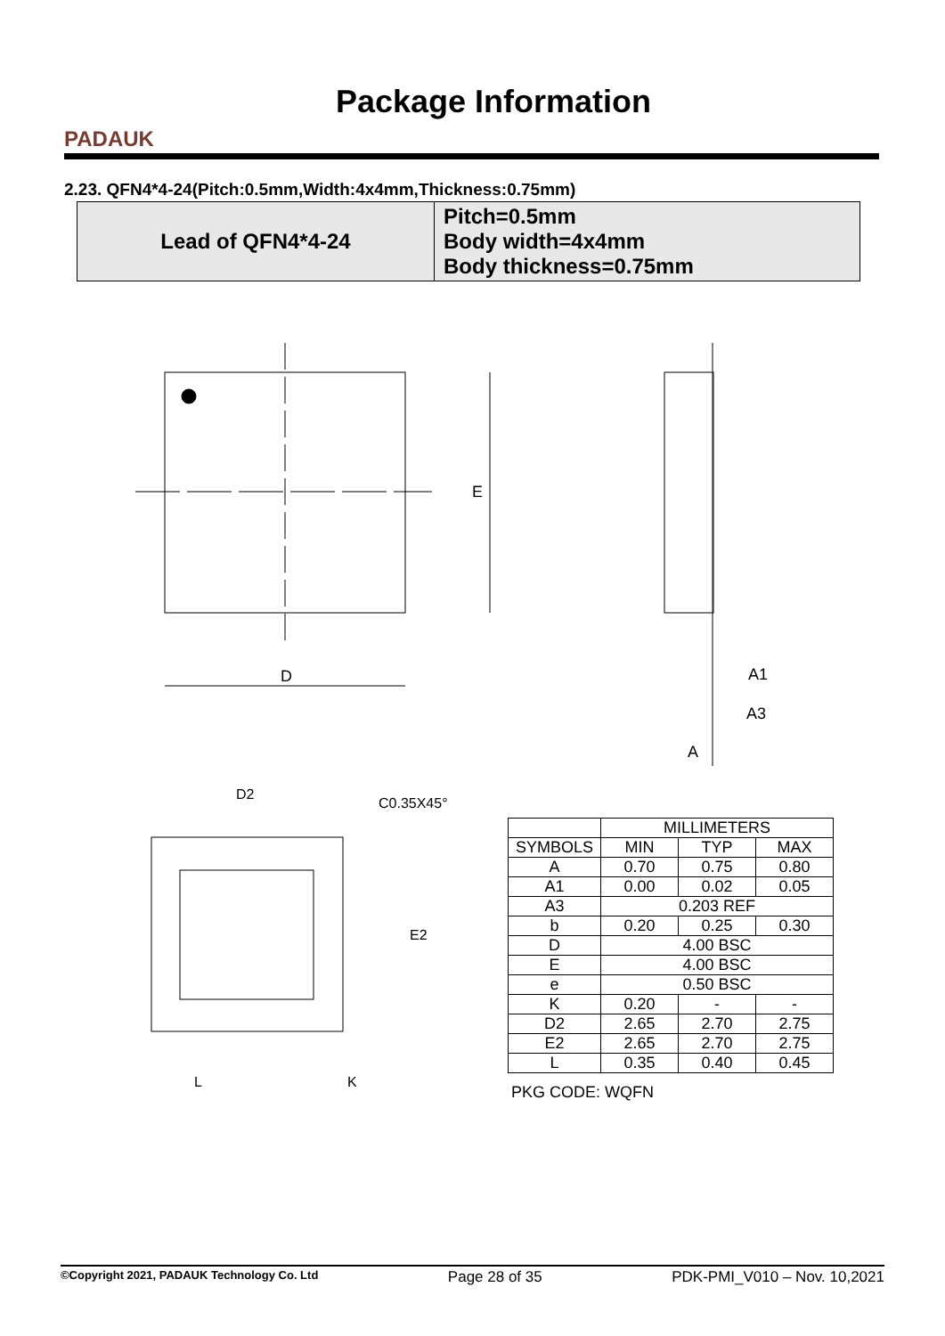PADAUK
Package Information
2.23. QFN4*4-24(Pitch:0.5mm,Width:4x4mm,Thickness:0.75mm)
| Lead of QFN4*4-24 | Pitch=0.5mm Body width=4x4mm Body thickness=0.75mm |
D
E
D2
C0.35X45°
E2
L
K
A1
A3
A
| | MILLIMETERS | | |
| --- | --- | --- | --- |
| SYMBOLS | MIN | TYP | MAX |
| A | 0.70 | 0.75 | 0.80 |
| A1 | 0.00 | 0.02 | 0.05 |
| A3 | 0.203 REF | | |
| b | 0.20 | 0.25 | 0.30 |
| D | 4.00 BSC | | |
| E | 4.00 BSC | | |
| e | 0.50 BSC | | |
| K | 0.20 | - | - |
| D2 | 2.65 | 2.70 | 2.75 |
| E2 | 2.65 | 2.70 | 2.75 |
| L | 0.35 | 0.40 | 0.45 |
PKG CODE: WQFN
©Copyright 2021, PADAUK Technology Co. Ltd Page 28 of 35 PDK-PMI_V010 – Nov. 10,2021